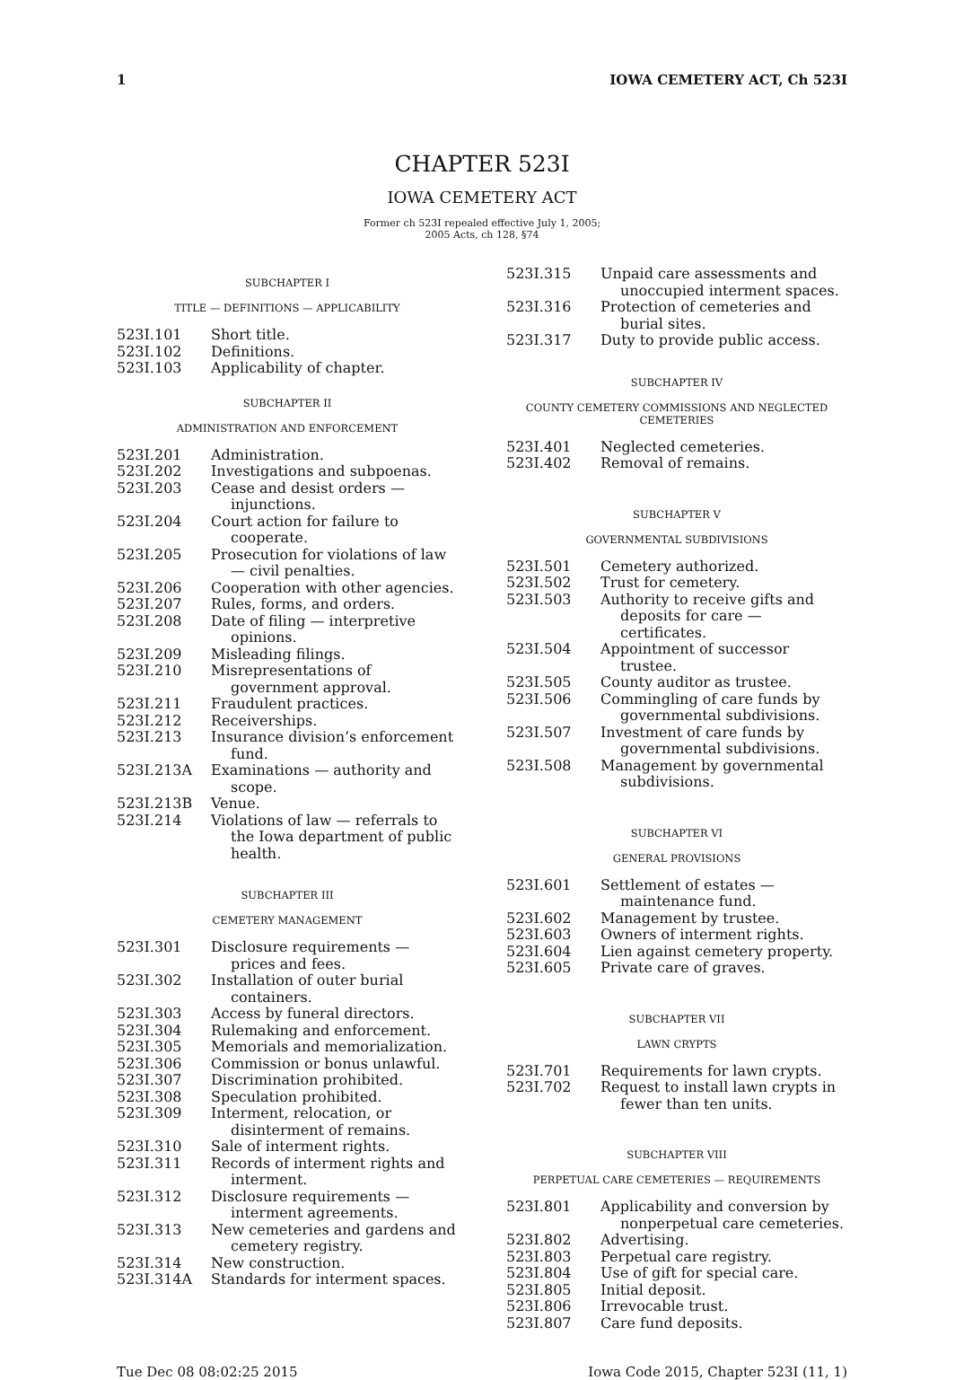1 IOWA CEMETERY ACT, Ch 523I
CHAPTER 523I
IOWA CEMETERY ACT
Former ch 523I repealed effective July 1, 2005;
2005 Acts, ch 128, §74
SUBCHAPTER I
TITLE — DEFINITIONS — APPLICABILITY
523I.101 Short title.
523I.102 Definitions.
523I.103 Applicability of chapter.
SUBCHAPTER II
ADMINISTRATION AND ENFORCEMENT
523I.201 Administration.
523I.202 Investigations and subpoenas.
523I.203 Cease and desist orders — injunctions.
523I.204 Court action for failure to cooperate.
523I.205 Prosecution for violations of law — civil penalties.
523I.206 Cooperation with other agencies.
523I.207 Rules, forms, and orders.
523I.208 Date of filing — interpretive opinions.
523I.209 Misleading filings.
523I.210 Misrepresentations of government approval.
523I.211 Fraudulent practices.
523I.212 Receiverships.
523I.213 Insurance division’s enforcement fund.
523I.213A Examinations — authority and scope.
523I.213B Venue.
523I.214 Violations of law — referrals to the Iowa department of public health.
SUBCHAPTER III
CEMETERY MANAGEMENT
523I.301 Disclosure requirements — prices and fees.
523I.302 Installation of outer burial containers.
523I.303 Access by funeral directors.
523I.304 Rulemaking and enforcement.
523I.305 Memorials and memorialization.
523I.306 Commission or bonus unlawful.
523I.307 Discrimination prohibited.
523I.308 Speculation prohibited.
523I.309 Interment, relocation, or disinterment of remains.
523I.310 Sale of interment rights.
523I.311 Records of interment rights and interment.
523I.312 Disclosure requirements — interment agreements.
523I.313 New cemeteries and gardens and cemetery registry.
523I.314 New construction.
523I.314A Standards for interment spaces.
523I.315 Unpaid care assessments and unoccupied interment spaces.
523I.316 Protection of cemeteries and burial sites.
523I.317 Duty to provide public access.
SUBCHAPTER IV
COUNTY CEMETERY COMMISSIONS AND NEGLECTED CEMETERIES
523I.401 Neglected cemeteries.
523I.402 Removal of remains.
SUBCHAPTER V
GOVERNMENTAL SUBDIVISIONS
523I.501 Cemetery authorized.
523I.502 Trust for cemetery.
523I.503 Authority to receive gifts and deposits for care — certificates.
523I.504 Appointment of successor trustee.
523I.505 County auditor as trustee.
523I.506 Commingling of care funds by governmental subdivisions.
523I.507 Investment of care funds by governmental subdivisions.
523I.508 Management by governmental subdivisions.
SUBCHAPTER VI
GENERAL PROVISIONS
523I.601 Settlement of estates — maintenance fund.
523I.602 Management by trustee.
523I.603 Owners of interment rights.
523I.604 Lien against cemetery property.
523I.605 Private care of graves.
SUBCHAPTER VII
LAWN CRYPTS
523I.701 Requirements for lawn crypts.
523I.702 Request to install lawn crypts in fewer than ten units.
SUBCHAPTER VIII
PERPETUAL CARE CEMETERIES — REQUIREMENTS
523I.801 Applicability and conversion by nonperpetual care cemeteries.
523I.802 Advertising.
523I.803 Perpetual care registry.
523I.804 Use of gift for special care.
523I.805 Initial deposit.
523I.806 Irrevocable trust.
523I.807 Care fund deposits.
Tue Dec 08 08:02:25 2015 Iowa Code 2015, Chapter 523I (11, 1)